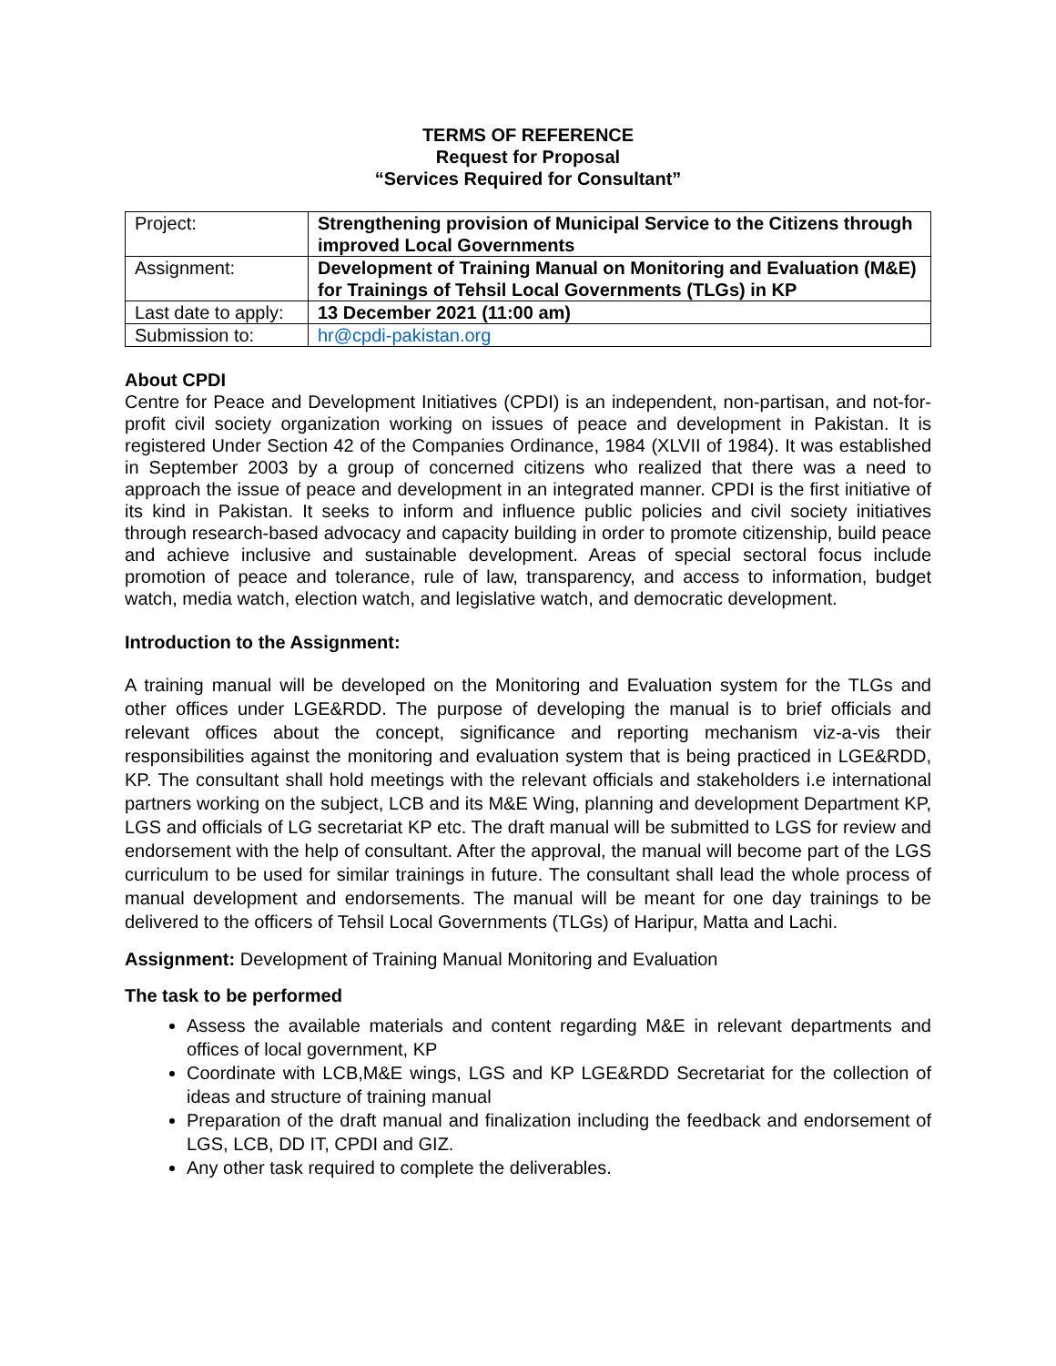TERMS OF REFERENCE
Request for Proposal
“Services Required for Consultant”
| Project: | Strengthening provision of Municipal Service to the Citizens through improved Local Governments |
| Assignment: | Development of Training Manual on Monitoring and Evaluation (M&E) for Trainings of Tehsil Local Governments (TLGs) in KP |
| Last date to apply: | 13 December 2021 (11:00 am) |
| Submission to: | hr@cpdi-pakistan.org |
About CPDI
Centre for Peace and Development Initiatives (CPDI) is an independent, non-partisan, and not-for-profit civil society organization working on issues of peace and development in Pakistan. It is registered Under Section 42 of the Companies Ordinance, 1984 (XLVII of 1984). It was established in September 2003 by a group of concerned citizens who realized that there was a need to approach the issue of peace and development in an integrated manner. CPDI is the first initiative of its kind in Pakistan. It seeks to inform and influence public policies and civil society initiatives through research-based advocacy and capacity building in order to promote citizenship, build peace and achieve inclusive and sustainable development. Areas of special sectoral focus include promotion of peace and tolerance, rule of law, transparency, and access to information, budget watch, media watch, election watch, and legislative watch, and democratic development.
Introduction to the Assignment:
A training manual will be developed on the Monitoring and Evaluation system for the TLGs and other offices under LGE&RDD. The purpose of developing the manual is to brief officials and relevant offices about the concept, significance and reporting mechanism viz-a-vis their responsibilities against the monitoring and evaluation system that is being practiced in LGE&RDD, KP. The consultant shall hold meetings with the relevant officials and stakeholders i.e international partners working on the subject, LCB and its M&E Wing, planning and development Department KP, LGS and officials of LG secretariat KP etc. The draft manual will be submitted to LGS for review and endorsement with the help of consultant. After the approval, the manual will become part of the LGS curriculum to be used for similar trainings in future. The consultant shall lead the whole process of manual development and endorsements. The manual will be meant for one day trainings to be delivered to the officers of Tehsil Local Governments (TLGs) of Haripur, Matta and Lachi.
Assignment: Development of Training Manual Monitoring and Evaluation
The task to be performed
Assess the available materials and content regarding M&E in relevant departments and offices of local government, KP
Coordinate with LCB,M&E wings, LGS and KP LGE&RDD Secretariat for the collection of ideas and structure of training manual
Preparation of the draft manual and finalization including the feedback and endorsement of LGS, LCB, DD IT, CPDI and GIZ.
Any other task required to complete the deliverables.